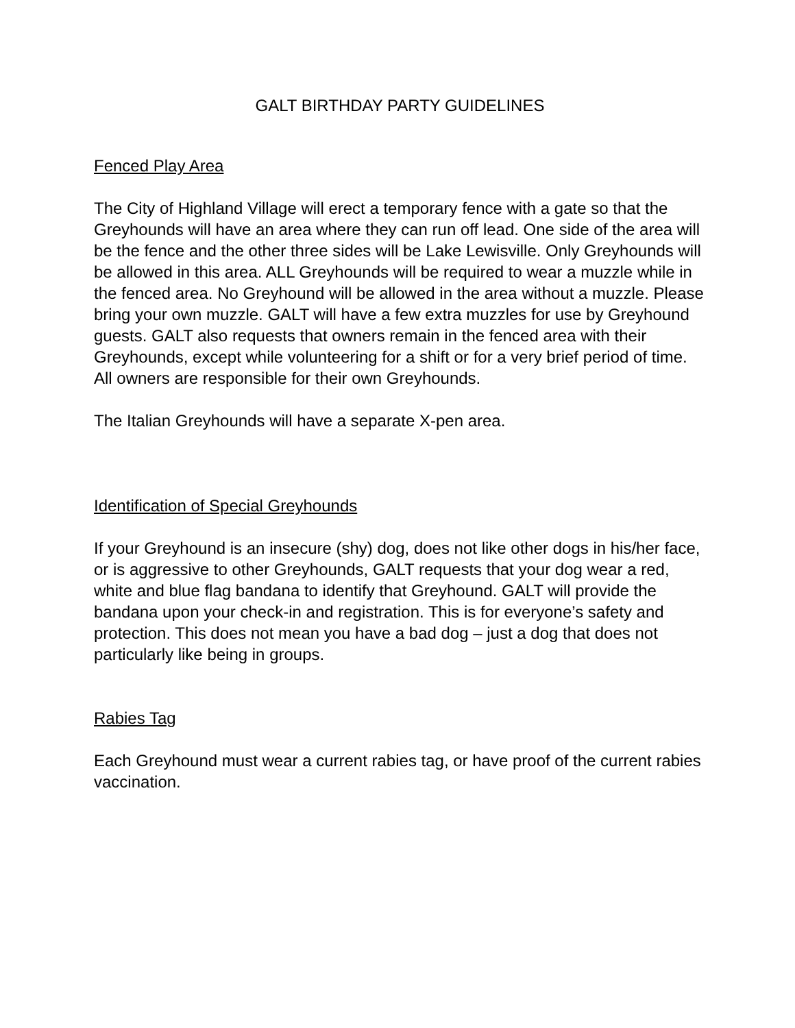GALT BIRTHDAY PARTY GUIDELINES
Fenced Play Area
The City of Highland Village will erect a temporary fence with a gate so that the Greyhounds will have an area where they can run off lead. One side of the area will be the fence and the other three sides will be Lake Lewisville. Only Greyhounds will be allowed in this area. ALL Greyhounds will be required to wear a muzzle while in the fenced area. No Greyhound will be allowed in the area without a muzzle. Please bring your own muzzle. GALT will have a few extra muzzles for use by Greyhound guests. GALT also requests that owners remain in the fenced area with their Greyhounds, except while volunteering for a shift or for a very brief period of time. All owners are responsible for their own Greyhounds.
The Italian Greyhounds will have a separate X-pen area.
Identification of Special Greyhounds
If your Greyhound is an insecure (shy) dog, does not like other dogs in his/her face, or is aggressive to other Greyhounds, GALT requests that your dog wear a red, white and blue flag bandana to identify that Greyhound. GALT will provide the bandana upon your check-in and registration. This is for everyone’s safety and protection. This does not mean you have a bad dog – just a dog that does not particularly like being in groups.
Rabies Tag
Each Greyhound must wear a current rabies tag, or have proof of the current rabies vaccination.